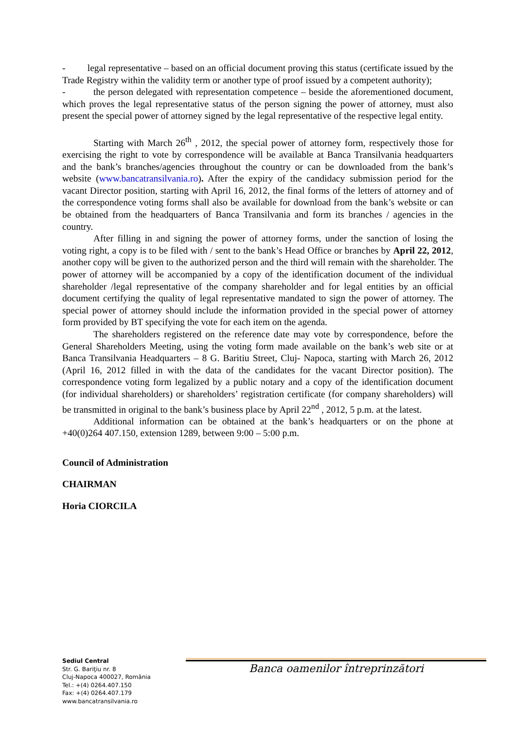- legal representative – based on an official document proving this status (certificate issued by the Trade Registry within the validity term or another type of proof issued by a competent authority);
- the person delegated with representation competence – beside the aforementioned document, which proves the legal representative status of the person signing the power of attorney, must also present the special power of attorney signed by the legal representative of the respective legal entity.
Starting with March 26<sup>th</sup> , 2012, the special power of attorney form, respectively those for exercising the right to vote by correspondence will be available at Banca Transilvania headquarters and the bank’s branches/agencies throughout the country or can be downloaded from the bank’s website (www.bancatransilvania.ro). After the expiry of the candidacy submission period for the vacant Director position, starting with April 16, 2012, the final forms of the letters of attorney and of the correspondence voting forms shall also be available for download from the bank’s website or can be obtained from the headquarters of Banca Transilvania and form its branches / agencies in the country.
After filling in and signing the power of attorney forms, under the sanction of losing the voting right, a copy is to be filed with / sent to the bank’s Head Office or branches by April 22, 2012, another copy will be given to the authorized person and the third will remain with the shareholder. The power of attorney will be accompanied by a copy of the identification document of the individual shareholder /legal representative of the company shareholder and for legal entities by an official document certifying the quality of legal representative mandated to sign the power of attorney. The special power of attorney should include the information provided in the special power of attorney form provided by BT specifying the vote for each item on the agenda.
The shareholders registered on the reference date may vote by correspondence, before the General Shareholders Meeting, using the voting form made available on the bank’s web site or at Banca Transilvania Headquarters – 8 G. Baritiu Street, Cluj- Napoca, starting with March 26, 2012 (April 16, 2012 filled in with the data of the candidates for the vacant Director position). The correspondence voting form legalized by a public notary and a copy of the identification document (for individual shareholders) or shareholders’ registration certificate (for company shareholders) will be transmitted in original to the bank’s business place by April 22<sup>nd</sup> , 2012, 5 p.m. at the latest.
Additional information can be obtained at the bank’s headquarters or on the phone at +40(0)264 407.150, extension 1289, between 9:00 – 5:00 p.m.
Council of Administration
CHAIRMAN
Horia CIORCILA
Sediul Central
Str. G. Bariţiu nr. 8
Cluj-Napoca 400027, România
Tel.: +(4) 0264.407.150
Fax: +(4) 0264.407.179
www.bancatransilvania.ro
Banca oamenilor întreprinzători